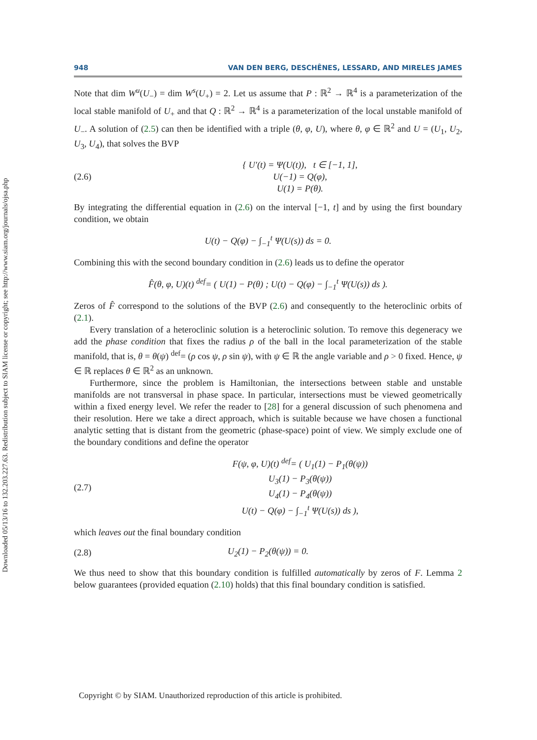Downloaded 05/13/16 to 132.203.227.63. Redistribution subject to SIAM license or copyright; see http://www.siam.org/journals/ojsa.php
948 VAN DEN BERG, DESCHÊNES, LESSARD, AND MIRELES JAMES
Note that dim W<sup>u</sup>(U<sub>−</sub>) = dim W<sup>s</sup>(U<sub>+</sub>) = 2. Let us assume that P : ℝ<sup>2</sup> → ℝ<sup>4</sup> is a parameterization of the local stable manifold of U<sub>+</sub> and that Q : ℝ<sup>2</sup> → ℝ<sup>4</sup> is a parameterization of the local unstable manifold of U<sub>−</sub>. A solution of (2.5) can then be identified with a triple (θ, φ, U), where θ, φ ∈ ℝ<sup>2</sup> and U = (U<sub>1</sub>, U<sub>2</sub>, U<sub>3</sub>, U<sub>4</sub>), that solves the BVP
(2.6) { U′(t) = Ψ(U(t)), t ∈ [−1, 1],
U(−1) = Q(φ),
U(1) = P(θ).
By integrating the differential equation in (2.6) on the interval [−1, t] and by using the first boundary condition, we obtain
U(t) − Q(φ) − ∫<sub>−1</sub><sup>t</sup> Ψ(U(s)) ds = 0.
Combining this with the second boundary condition in (2.6) leads us to define the operator
F̂(θ, φ, U)(t) <sup>def</sup>= ( U(1) − P(θ) ; U(t) − Q(φ) − ∫<sub>−1</sub><sup>t</sup> Ψ(U(s)) ds ).
Zeros of F̂ correspond to the solutions of the BVP (2.6) and consequently to the heteroclinic orbits of (2.1).
Every translation of a heteroclinic solution is a heteroclinic solution. To remove this degeneracy we add the phase condition that fixes the radius ρ of the ball in the local parameterization of the stable manifold, that is, θ = θ(ψ) <sup>def</sup>= (ρ cos ψ, ρ sin ψ), with ψ ∈ ℝ the angle variable and ρ > 0 fixed. Hence, ψ ∈ ℝ replaces θ ∈ ℝ<sup>2</sup> as an unknown.
Furthermore, since the problem is Hamiltonian, the intersections between stable and unstable manifolds are not transversal in phase space. In particular, intersections must be viewed geometrically within a fixed energy level. We refer the reader to [28] for a general discussion of such phenomena and their resolution. Here we take a direct approach, which is suitable because we have chosen a functional analytic setting that is distant from the geometric (phase-space) point of view. We simply exclude one of the boundary conditions and define the operator
(2.7) F(ψ, φ, U)(t) <sup>def</sup>= ( U<sub>1</sub>(1) − P<sub>1</sub>(θ(ψ))
U<sub>3</sub>(1) − P<sub>3</sub>(θ(ψ))
U<sub>4</sub>(1) − P<sub>4</sub>(θ(ψ))
U(t) − Q(φ) − ∫<sub>−1</sub><sup>t</sup> Ψ(U(s)) ds ),
which leaves out the final boundary condition
(2.8) U<sub>2</sub>(1) − P<sub>2</sub>(θ(ψ)) = 0.
We thus need to show that this boundary condition is fulfilled automatically by zeros of F. Lemma 2 below guarantees (provided equation (2.10) holds) that this final boundary condition is satisfied.
Copyright © by SIAM. Unauthorized reproduction of this article is prohibited.